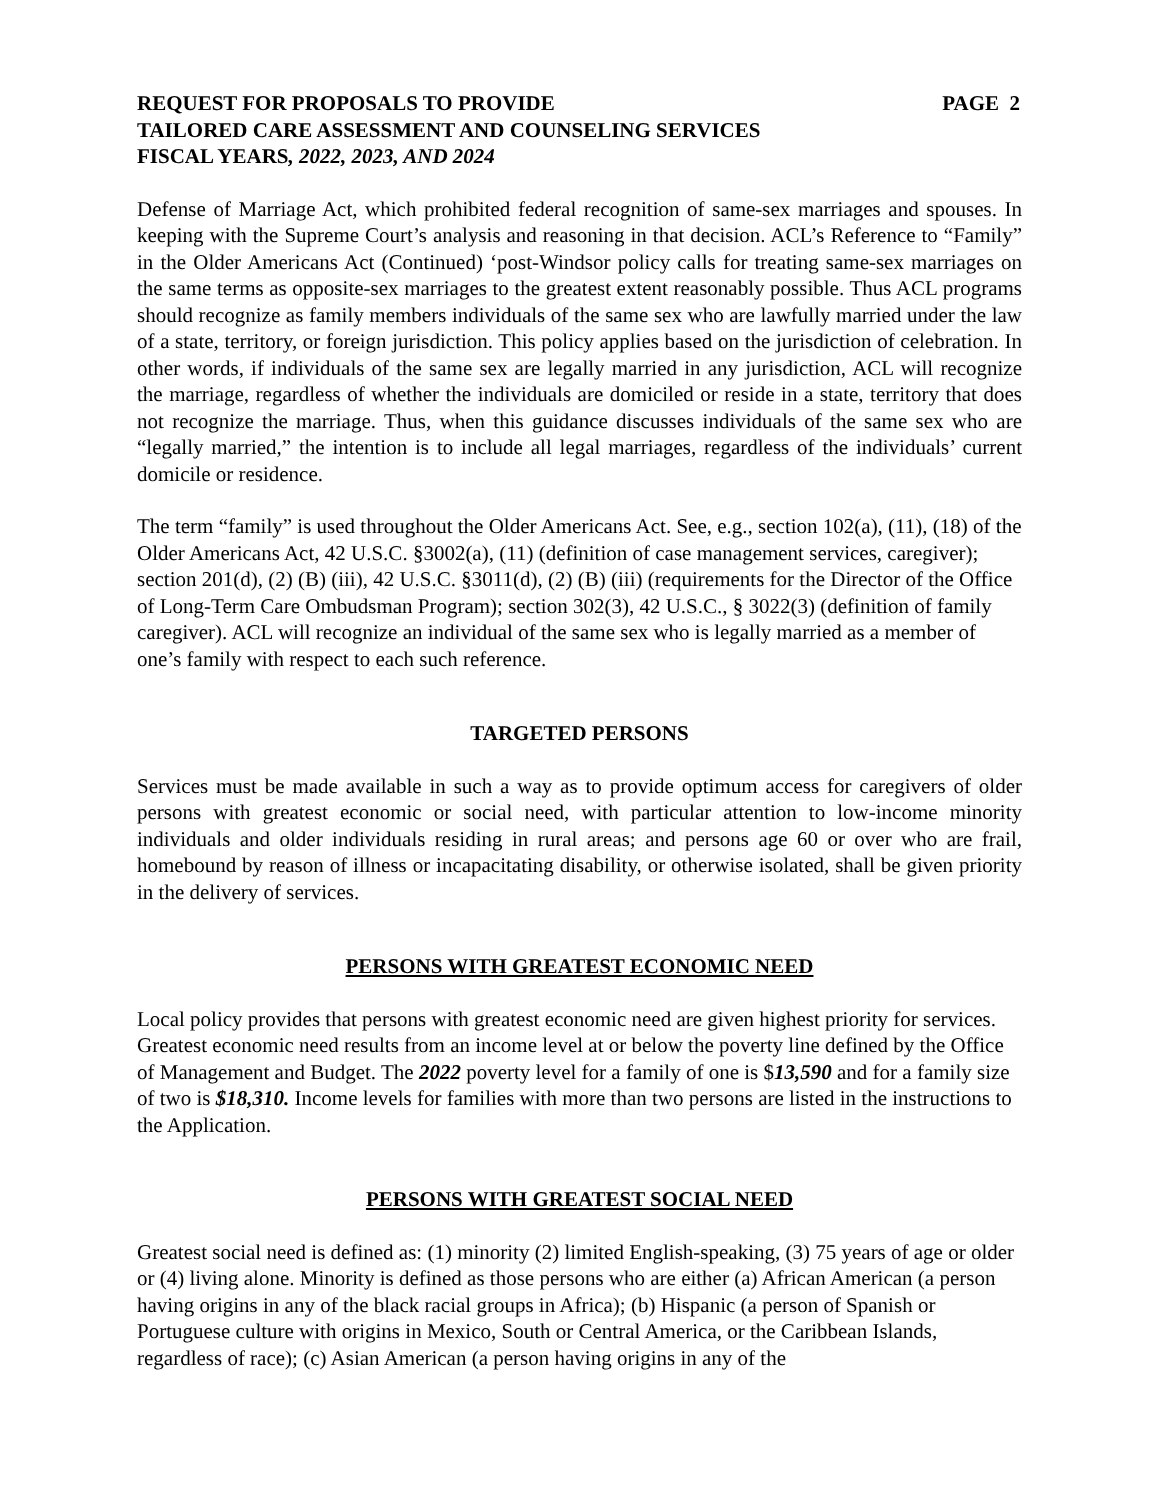REQUEST FOR PROPOSALS TO PROVIDE PAGE 2
TAILORED CARE ASSESSMENT AND COUNSELING SERVICES
FISCAL YEARS, 2022, 2023, AND 2024
Defense of Marriage Act, which prohibited federal recognition of same-sex marriages and spouses. In keeping with the Supreme Court’s analysis and reasoning in that decision. ACL’s Reference to “Family” in the Older Americans Act (Continued) ‘post-Windsor policy calls for treating same-sex marriages on the same terms as opposite-sex marriages to the greatest extent reasonably possible. Thus ACL programs should recognize as family members individuals of the same sex who are lawfully married under the law of a state, territory, or foreign jurisdiction. This policy applies based on the jurisdiction of celebration. In other words, if individuals of the same sex are legally married in any jurisdiction, ACL will recognize the marriage, regardless of whether the individuals are domiciled or reside in a state, territory that does not recognize the marriage. Thus, when this guidance discusses individuals of the same sex who are “legally married,” the intention is to include all legal marriages, regardless of the individuals’ current domicile or residence.
The term “family” is used throughout the Older Americans Act. See, e.g., section 102(a), (11), (18) of the Older Americans Act, 42 U.S.C. §3002(a), (11) (definition of case management services, caregiver); section 201(d), (2) (B) (iii), 42 U.S.C. §3011(d), (2) (B) (iii) (requirements for the Director of the Office of Long-Term Care Ombudsman Program); section 302(3), 42 U.S.C., § 3022(3) (definition of family caregiver). ACL will recognize an individual of the same sex who is legally married as a member of one’s family with respect to each such reference.
TARGETED PERSONS
Services must be made available in such a way as to provide optimum access for caregivers of older persons with greatest economic or social need, with particular attention to low-income minority individuals and older individuals residing in rural areas; and persons age 60 or over who are frail, homebound by reason of illness or incapacitating disability, or otherwise isolated, shall be given priority in the delivery of services.
PERSONS WITH GREATEST ECONOMIC NEED
Local policy provides that persons with greatest economic need are given highest priority for services. Greatest economic need results from an income level at or below the poverty line defined by the Office of Management and Budget. The 2022 poverty level for a family of one is $13,590 and for a family size of two is $18,310. Income levels for families with more than two persons are listed in the instructions to the Application.
PERSONS WITH GREATEST SOCIAL NEED
Greatest social need is defined as: (1) minority (2) limited English-speaking, (3) 75 years of age or older or (4) living alone. Minority is defined as those persons who are either (a) African American (a person having origins in any of the black racial groups in Africa); (b) Hispanic (a person of Spanish or Portuguese culture with origins in Mexico, South or Central America, or the Caribbean Islands, regardless of race); (c) Asian American (a person having origins in any of the